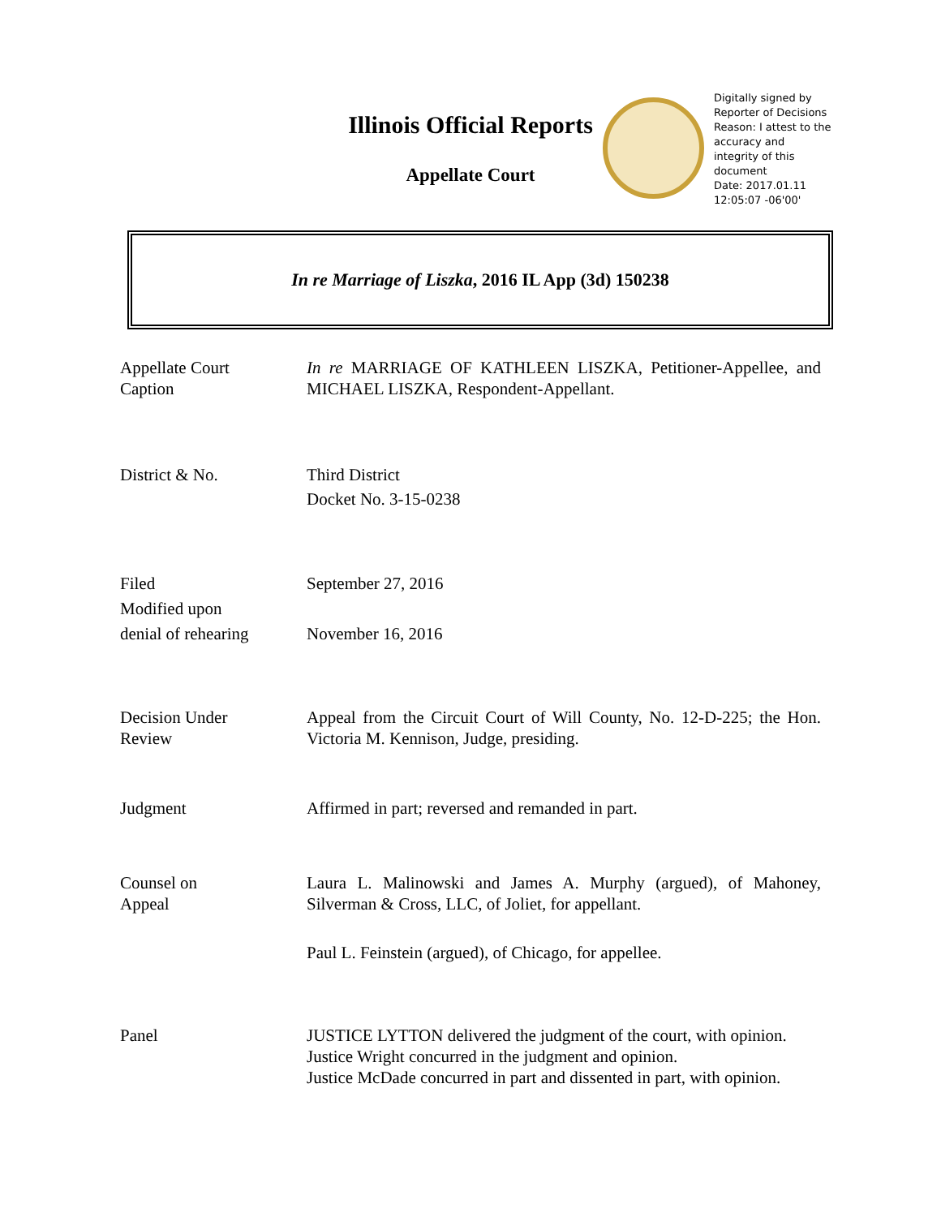Illinois Official Reports
Appellate Court
Digitally signed by
Reporter of Decisions
Reason: I attest to the
accuracy and
integrity of this
document
Date: 2017.01.11
12:05:07 -06'00'
In re Marriage of Liszka, 2016 IL App (3d) 150238
Appellate Court
Caption
In re MARRIAGE OF KATHLEEN LISZKA, Petitioner-Appellee, and MICHAEL LISZKA, Respondent-Appellant.
District & No. Third District
Docket No. 3-15-0238
Filed
Modified upon
denial of rehearing
September 27, 2016
November 16, 2016
Decision Under
Review
Appeal from the Circuit Court of Will County, No. 12-D-225; the Hon. Victoria M. Kennison, Judge, presiding.
Judgment Affirmed in part; reversed and remanded in part.
Counsel on
Appeal
Laura L. Malinowski and James A. Murphy (argued), of Mahoney, Silverman & Cross, LLC, of Joliet, for appellant.
Paul L. Feinstein (argued), of Chicago, for appellee.
Panel JUSTICE LYTTON delivered the judgment of the court, with opinion.
Justice Wright concurred in the judgment and opinion.
Justice McDade concurred in part and dissented in part, with opinion.